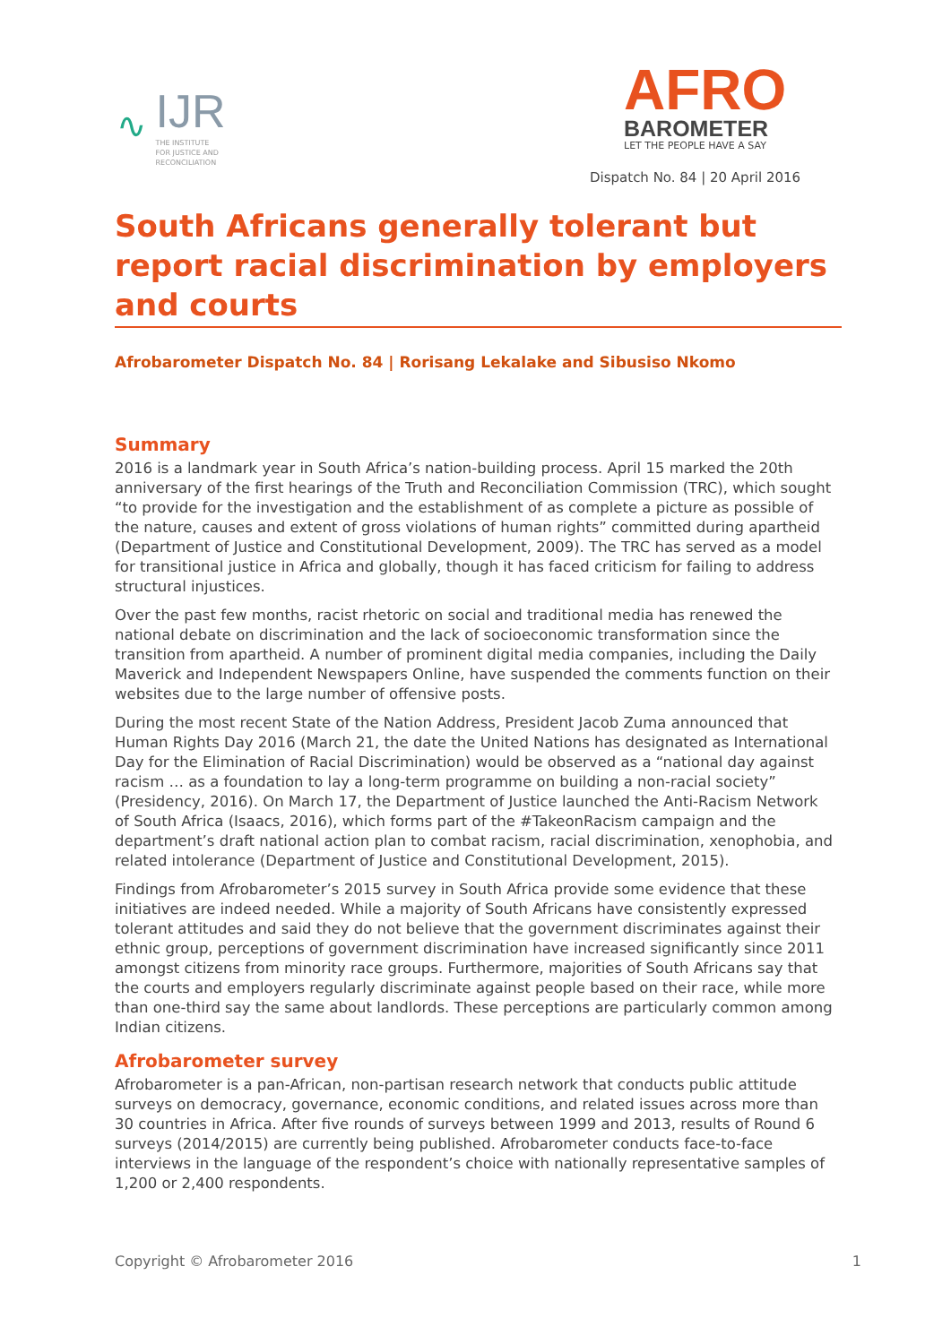∿
IJR
THE INSTITUTE
FOR JUSTICE AND
RECONCILIATION
AFRO
BAROMETER
LET THE PEOPLE HAVE A SAY
Dispatch No. 84 | 20 April 2016
South Africans generally tolerant but report racial discrimination by employers and courts
Afrobarometer Dispatch No. 84 | Rorisang Lekalake and Sibusiso Nkomo
Summary
2016 is a landmark year in South Africa’s nation-building process. April 15 marked the 20th anniversary of the first hearings of the Truth and Reconciliation Commission (TRC), which sought “to provide for the investigation and the establishment of as complete a picture as possible of the nature, causes and extent of gross violations of human rights” committed during apartheid (Department of Justice and Constitutional Development, 2009). The TRC has served as a model for transitional justice in Africa and globally, though it has faced criticism for failing to address structural injustices.
Over the past few months, racist rhetoric on social and traditional media has renewed the national debate on discrimination and the lack of socioeconomic transformation since the transition from apartheid. A number of prominent digital media companies, including the Daily Maverick and Independent Newspapers Online, have suspended the comments function on their websites due to the large number of offensive posts.
During the most recent State of the Nation Address, President Jacob Zuma announced that Human Rights Day 2016 (March 21, the date the United Nations has designated as International Day for the Elimination of Racial Discrimination) would be observed as a “national day against racism … as a foundation to lay a long-term programme on building a non-racial society” (Presidency, 2016). On March 17, the Department of Justice launched the Anti-Racism Network of South Africa (Isaacs, 2016), which forms part of the #TakeonRacism campaign and the department’s draft national action plan to combat racism, racial discrimination, xenophobia, and related intolerance (Department of Justice and Constitutional Development, 2015).
Findings from Afrobarometer’s 2015 survey in South Africa provide some evidence that these initiatives are indeed needed. While a majority of South Africans have consistently expressed tolerant attitudes and said they do not believe that the government discriminates against their ethnic group, perceptions of government discrimination have increased significantly since 2011 amongst citizens from minority race groups. Furthermore, majorities of South Africans say that the courts and employers regularly discriminate against people based on their race, while more than one-third say the same about landlords. These perceptions are particularly common among Indian citizens.
Afrobarometer survey
Afrobarometer is a pan-African, non-partisan research network that conducts public attitude surveys on democracy, governance, economic conditions, and related issues across more than 30 countries in Africa. After five rounds of surveys between 1999 and 2013, results of Round 6 surveys (2014/2015) are currently being published. Afrobarometer conducts face-to-face interviews in the language of the respondent’s choice with nationally representative samples of 1,200 or 2,400 respondents.
Copyright © Afrobarometer 2016 1